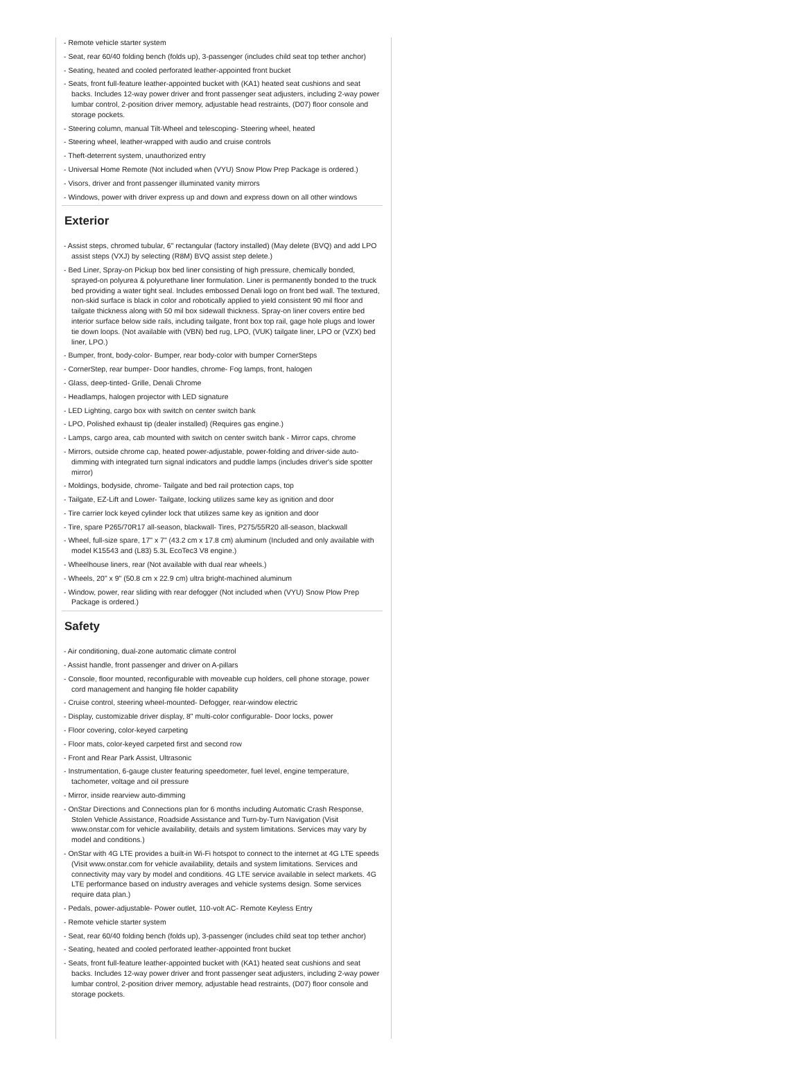- Remote vehicle starter system
- Seat, rear 60/40 folding bench (folds up), 3-passenger (includes child seat top tether anchor)
- Seating, heated and cooled perforated leather-appointed front bucket
- Seats, front full-feature leather-appointed bucket with (KA1) heated seat cushions and seat backs. Includes 12-way power driver and front passenger seat adjusters, including 2-way power lumbar control, 2-position driver memory, adjustable head restraints, (D07) floor console and storage pockets.
- Steering column, manual Tilt-Wheel and telescoping- Steering wheel, heated
- Steering wheel, leather-wrapped with audio and cruise controls
- Theft-deterrent system, unauthorized entry
- Universal Home Remote (Not included when (VYU) Snow Plow Prep Package is ordered.)
- Visors, driver and front passenger illuminated vanity mirrors
- Windows, power with driver express up and down and express down on all other windows
Exterior
- Assist steps, chromed tubular, 6" rectangular (factory installed) (May delete (BVQ) and add LPO assist steps (VXJ) by selecting (R8M) BVQ assist step delete.)
- Bed Liner, Spray-on Pickup box bed liner consisting of high pressure, chemically bonded, sprayed-on polyurea & polyurethane liner formulation. Liner is permanently bonded to the truck bed providing a water tight seal. Includes embossed Denali logo on front bed wall. The textured, non-skid surface is black in color and robotically applied to yield consistent 90 mil floor and tailgate thickness along with 50 mil box sidewall thickness. Spray-on liner covers entire bed interior surface below side rails, including tailgate, front box top rail, gage hole plugs and lower tie down loops. (Not available with (VBN) bed rug, LPO, (VUK) tailgate liner, LPO or (VZX) bed liner, LPO.)
- Bumper, front, body-color- Bumper, rear body-color with bumper CornerSteps
- CornerStep, rear bumper- Door handles, chrome- Fog lamps, front, halogen
- Glass, deep-tinted- Grille, Denali Chrome
- Headlamps, halogen projector with LED signature
- LED Lighting, cargo box with switch on center switch bank
- LPO, Polished exhaust tip (dealer installed) (Requires gas engine.)
- Lamps, cargo area, cab mounted with switch on center switch bank - Mirror caps, chrome
- Mirrors, outside chrome cap, heated power-adjustable, power-folding and driver-side auto-dimming with integrated turn signal indicators and puddle lamps (includes driver's side spotter mirror)
- Moldings, bodyside, chrome- Tailgate and bed rail protection caps, top
- Tailgate, EZ-Lift and Lower- Tailgate, locking utilizes same key as ignition and door
- Tire carrier lock keyed cylinder lock that utilizes same key as ignition and door
- Tire, spare P265/70R17 all-season, blackwall- Tires, P275/55R20 all-season, blackwall
- Wheel, full-size spare, 17" x 7" (43.2 cm x 17.8 cm) aluminum (Included and only available with model K15543 and (L83) 5.3L EcoTec3 V8 engine.)
- Wheelhouse liners, rear (Not available with dual rear wheels.)
- Wheels, 20" x 9" (50.8 cm x 22.9 cm) ultra bright-machined aluminum
- Window, power, rear sliding with rear defogger (Not included when (VYU) Snow Plow Prep Package is ordered.)
Safety
- Air conditioning, dual-zone automatic climate control
- Assist handle, front passenger and driver on A-pillars
- Console, floor mounted, reconfigurable with moveable cup holders, cell phone storage, power cord management and hanging file holder capability
- Cruise control, steering wheel-mounted- Defogger, rear-window electric
- Display, customizable driver display, 8" multi-color configurable- Door locks, power
- Floor covering, color-keyed carpeting
- Floor mats, color-keyed carpeted first and second row
- Front and Rear Park Assist, Ultrasonic
- Instrumentation, 6-gauge cluster featuring speedometer, fuel level, engine temperature, tachometer, voltage and oil pressure
- Mirror, inside rearview auto-dimming
- OnStar Directions and Connections plan for 6 months including Automatic Crash Response, Stolen Vehicle Assistance, Roadside Assistance and Turn-by-Turn Navigation (Visit www.onstar.com for vehicle availability, details and system limitations. Services may vary by model and conditions.)
- OnStar with 4G LTE provides a built-in Wi-Fi hotspot to connect to the internet at 4G LTE speeds (Visit www.onstar.com for vehicle availability, details and system limitations. Services and connectivity may vary by model and conditions. 4G LTE service available in select markets. 4G LTE performance based on industry averages and vehicle systems design. Some services require data plan.)
- Pedals, power-adjustable- Power outlet, 110-volt AC- Remote Keyless Entry
- Remote vehicle starter system
- Seat, rear 60/40 folding bench (folds up), 3-passenger (includes child seat top tether anchor)
- Seating, heated and cooled perforated leather-appointed front bucket
- Seats, front full-feature leather-appointed bucket with (KA1) heated seat cushions and seat backs. Includes 12-way power driver and front passenger seat adjusters, including 2-way power lumbar control, 2-position driver memory, adjustable head restraints, (D07) floor console and storage pockets.